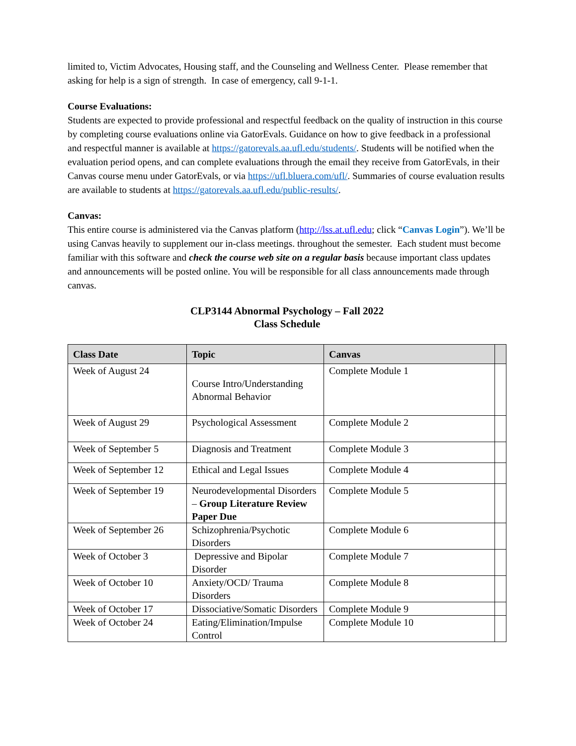limited to, Victim Advocates, Housing staff, and the Counseling and Wellness Center. Please remember that asking for help is a sign of strength. In case of emergency, call 9-1-1.
Course Evaluations:
Students are expected to provide professional and respectful feedback on the quality of instruction in this course by completing course evaluations online via GatorEvals. Guidance on how to give feedback in a professional and respectful manner is available at https://gatorevals.aa.ufl.edu/students/. Students will be notified when the evaluation period opens, and can complete evaluations through the email they receive from GatorEvals, in their Canvas course menu under GatorEvals, or via https://ufl.bluera.com/ufl/. Summaries of course evaluation results are available to students at https://gatorevals.aa.ufl.edu/public-results/.
Canvas:
This entire course is administered via the Canvas platform (http://lss.at.ufl.edu; click “Canvas Login”). We’ll be using Canvas heavily to supplement our in-class meetings. throughout the semester. Each student must become familiar with this software and check the course web site on a regular basis because important class updates and announcements will be posted online. You will be responsible for all class announcements made through canvas.
CLP3144 Abnormal Psychology – Fall 2022
Class Schedule
| Class Date | Topic | Canvas | |
| --- | --- | --- | --- |
| Week of August 24 | Course Intro/Understanding Abnormal Behavior | Complete Module 1 | |
| Week of August 29 | Psychological Assessment | Complete Module 2 | |
| Week of September 5 | Diagnosis and Treatment | Complete Module 3 | |
| Week of September 12 | Ethical and Legal Issues | Complete Module 4 | |
| Week of September 19 | Neurodevelopmental Disorders – Group Literature Review Paper Due | Complete Module 5 | |
| Week of September 26 | Schizophrenia/Psychotic Disorders | Complete Module 6 | |
| Week of October 3 | Depressive and Bipolar Disorder | Complete Module 7 | |
| Week of October 10 | Anxiety/OCD/ Trauma Disorders | Complete Module 8 | |
| Week of October 17 | Dissociative/Somatic Disorders | Complete Module 9 | |
| Week of October 24 | Eating/Elimination/Impulse Control | Complete Module 10 | |